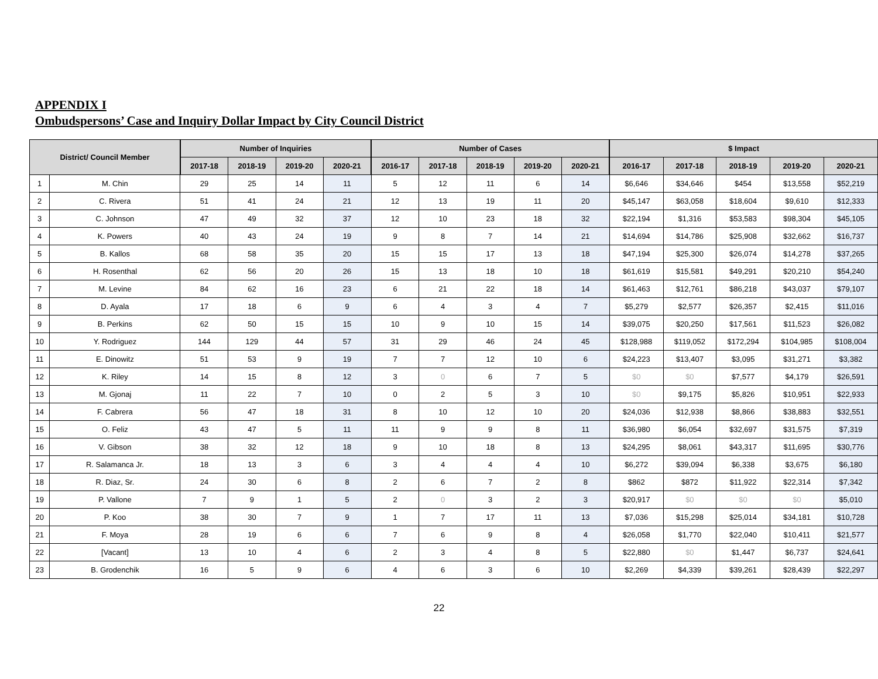APPENDIX I
Ombudspersons’ Case and Inquiry Dollar Impact by City Council District
| District/ Council Member | | Number of Inquiries | | | | Number of Cases | | | | | $ Impact | | | | |
| --- | --- | --- | --- | --- | --- | --- | --- | --- | --- | --- | --- | --- | --- | --- | --- |
| | | 2017-18 | 2018-19 | 2019-20 | 2020-21 | 2016-17 | 2017-18 | 2018-19 | 2019-20 | 2020-21 | 2016-17 | 2017-18 | 2018-19 | 2019-20 | 2020-21 |
| 1 | M. Chin | 29 | 25 | 14 | 11 | 5 | 12 | 11 | 6 | 14 | $6,646 | $34,646 | $454 | $13,558 | $52,219 |
| 2 | C. Rivera | 51 | 41 | 24 | 21 | 12 | 13 | 19 | 11 | 20 | $45,147 | $63,058 | $18,604 | $9,610 | $12,333 |
| 3 | C. Johnson | 47 | 49 | 32 | 37 | 12 | 10 | 23 | 18 | 32 | $22,194 | $1,316 | $53,583 | $98,304 | $45,105 |
| 4 | K. Powers | 40 | 43 | 24 | 19 | 9 | 8 | 7 | 14 | 21 | $14,694 | $14,786 | $25,908 | $32,662 | $16,737 |
| 5 | B. Kallos | 68 | 58 | 35 | 20 | 15 | 15 | 17 | 13 | 18 | $47,194 | $25,300 | $26,074 | $14,278 | $37,265 |
| 6 | H. Rosenthal | 62 | 56 | 20 | 26 | 15 | 13 | 18 | 10 | 18 | $61,619 | $15,581 | $49,291 | $20,210 | $54,240 |
| 7 | M. Levine | 84 | 62 | 16 | 23 | 6 | 21 | 22 | 18 | 14 | $61,463 | $12,761 | $86,218 | $43,037 | $79,107 |
| 8 | D. Ayala | 17 | 18 | 6 | 9 | 6 | 4 | 3 | 4 | 7 | $5,279 | $2,577 | $26,357 | $2,415 | $11,016 |
| 9 | B. Perkins | 62 | 50 | 15 | 15 | 10 | 9 | 10 | 15 | 14 | $39,075 | $20,250 | $17,561 | $11,523 | $26,082 |
| 10 | Y. Rodriguez | 144 | 129 | 44 | 57 | 31 | 29 | 46 | 24 | 45 | $128,988 | $119,052 | $172,294 | $104,985 | $108,004 |
| 11 | E. Dinowitz | 51 | 53 | 9 | 19 | 7 | 7 | 12 | 10 | 6 | $24,223 | $13,407 | $3,095 | $31,271 | $3,382 |
| 12 | K. Riley | 14 | 15 | 8 | 12 | 3 | 0 | 6 | 7 | 5 | $0 | $0 | $7,577 | $4,179 | $26,591 |
| 13 | M. Gjonaj | 11 | 22 | 7 | 10 | 0 | 2 | 5 | 3 | 10 | $0 | $9,175 | $5,826 | $10,951 | $22,933 |
| 14 | F. Cabrera | 56 | 47 | 18 | 31 | 8 | 10 | 12 | 10 | 20 | $24,036 | $12,938 | $8,866 | $38,883 | $32,551 |
| 15 | O. Feliz | 43 | 47 | 5 | 11 | 11 | 9 | 9 | 8 | 11 | $36,980 | $6,054 | $32,697 | $31,575 | $7,319 |
| 16 | V. Gibson | 38 | 32 | 12 | 18 | 9 | 10 | 18 | 8 | 13 | $24,295 | $8,061 | $43,317 | $11,695 | $30,776 |
| 17 | R. Salamanca Jr. | 18 | 13 | 3 | 6 | 3 | 4 | 4 | 4 | 10 | $6,272 | $39,094 | $6,338 | $3,675 | $6,180 |
| 18 | R. Diaz, Sr. | 24 | 30 | 6 | 8 | 2 | 6 | 7 | 2 | 8 | $862 | $872 | $11,922 | $22,314 | $7,342 |
| 19 | P. Vallone | 7 | 9 | 1 | 5 | 2 | 0 | 3 | 2 | 3 | $20,917 | $0 | $0 | $0 | $5,010 |
| 20 | P. Koo | 38 | 30 | 7 | 9 | 1 | 7 | 17 | 11 | 13 | $7,036 | $15,298 | $25,014 | $34,181 | $10,728 |
| 21 | F. Moya | 28 | 19 | 6 | 6 | 7 | 6 | 9 | 8 | 4 | $26,058 | $1,770 | $22,040 | $10,411 | $21,577 |
| 22 | [Vacant] | 13 | 10 | 4 | 6 | 2 | 3 | 4 | 8 | 5 | $22,880 | $0 | $1,447 | $6,737 | $24,641 |
| 23 | B. Grodenchik | 16 | 5 | 9 | 6 | 4 | 6 | 3 | 6 | 10 | $2,269 | $4,339 | $39,261 | $28,439 | $22,297 |
22